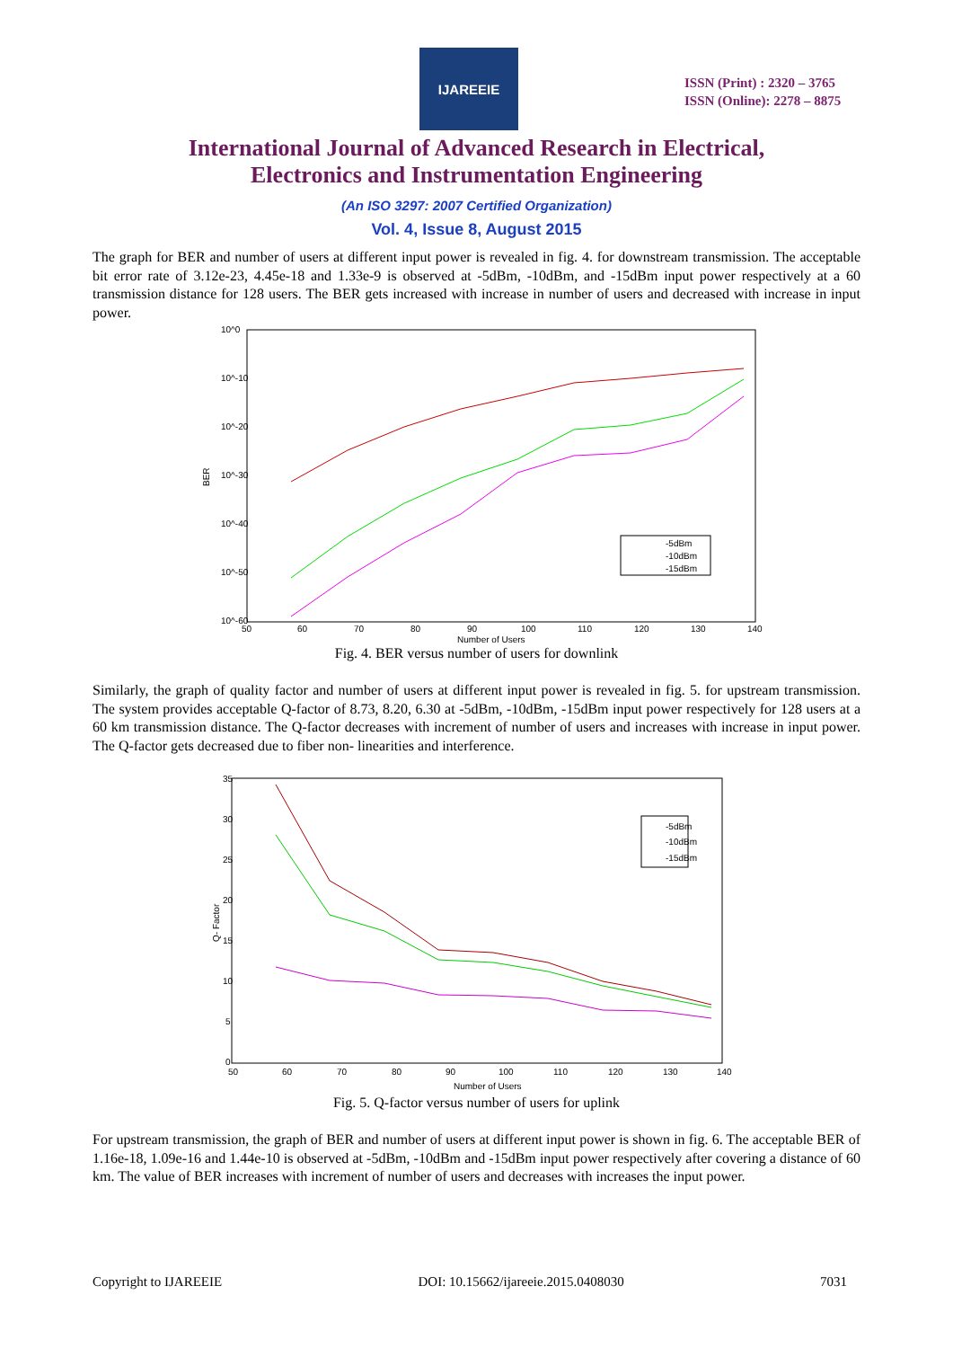IJAREEIE
ISSN (Print) : 2320 – 3765
ISSN (Online): 2278 – 8875
International Journal of Advanced Research in Electrical,
Electronics and Instrumentation Engineering
(An ISO 3297: 2007 Certified Organization)
Vol. 4, Issue 8, August 2015
The graph for BER and number of users at different input power is revealed in fig. 4. for downstream transmission. The acceptable bit error rate of 3.12e-23, 4.45e-18 and 1.33e-9 is observed at -5dBm, -10dBm, and -15dBm input power respectively at a 60 transmission distance for 128 users. The BER gets increased with increase in number of users and decreased with increase in input power.
10^0
10^-10
10^-20
10^-30
10^-40
10^-50
10^-60
50
60
70
80
90
100
110
120
130
140
Number of Users
BER
-5dBm
-10dBm
-15dBm
Fig. 4. BER versus number of users for downlink
Similarly, the graph of quality factor and number of users at different input power is revealed in fig. 5. for upstream transmission. The system provides acceptable Q-factor of 8.73, 8.20, 6.30 at -5dBm, -10dBm, -15dBm input power respectively for 128 users at a 60 km transmission distance. The Q-factor decreases with increment of number of users and increases with increase in input power. The Q-factor gets decreased due to fiber non- linearities and interference.
35
30
25
20
15
10
5
0
50
60
70
80
90
100
110
120
130
140
Number of Users
Q- Factor
-5dBm
-10dBm
-15dBm
Fig. 5. Q-factor versus number of users for uplink
For upstream transmission, the graph of BER and number of users at different input power is shown in fig. 6. The acceptable BER of 1.16e-18, 1.09e-16 and 1.44e-10 is observed at -5dBm, -10dBm and -15dBm input power respectively after covering a distance of 60 km. The value of BER increases with increment of number of users and decreases with increases the input power.
Copyright to IJAREEIE DOI: 10.15662/ijareeie.2015.0408030 7031